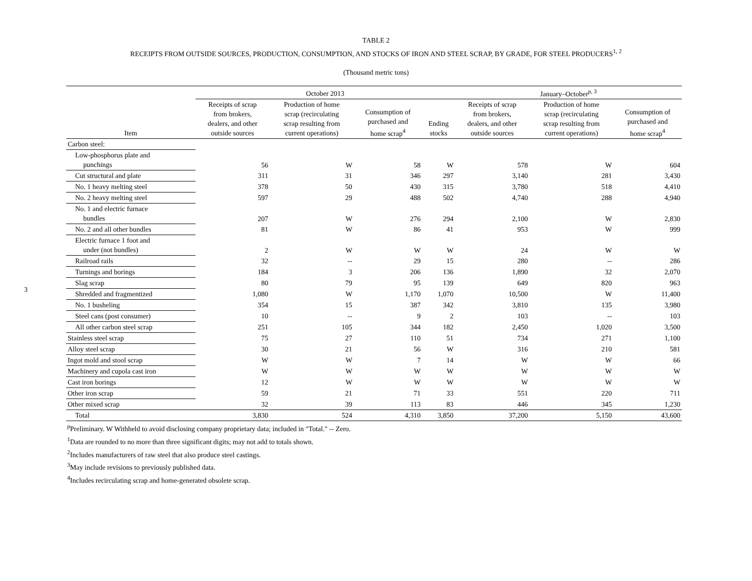3
TABLE 2
RECEIPTS FROM OUTSIDE SOURCES, PRODUCTION, CONSUMPTION, AND STOCKS OF IRON AND STEEL SCRAP, BY GRADE, FOR STEEL PRODUCERS<sup>1, 2</sup>
(Thousand metric tons)
| | October 2013 | | | | January–October<sup>p, 3</sup> | | |
| --- | --- | --- | --- | --- | --- | --- | --- |
| Item | Receipts of scrap from brokers, dealers, and other outside sources | Production of home scrap (recirculating scrap resulting from current operations) | Consumption of purchased and home scrap<sup>4</sup> | Ending stocks | Receipts of scrap from brokers, dealers, and other outside sources | Production of home scrap (recirculating scrap resulting from current operations) | Consumption of purchased and home scrap<sup>4</sup> |
| Carbon steel: | | | | | | | |
| Low-phosphorus plate and punchings | 56 | W | 58 | W | 578 | W | 604 |
| Cut structural and plate | 311 | 31 | 346 | 297 | 3,140 | 281 | 3,430 |
| No. 1 heavy melting steel | 378 | 50 | 430 | 315 | 3,780 | 518 | 4,410 |
| No. 2 heavy melting steel | 597 | 29 | 488 | 502 | 4,740 | 288 | 4,940 |
| No. 1 and electric furnace bundles | 207 | W | 276 | 294 | 2,100 | W | 2,830 |
| No. 2 and all other bundles | 81 | W | 86 | 41 | 953 | W | 999 |
| Electric furnace 1 foot and under (not bundles) | 2 | W | W | W | 24 | W | W |
| Railroad rails | 32 | -- | 29 | 15 | 280 | -- | 286 |
| Turnings and borings | 184 | 3 | 206 | 136 | 1,890 | 32 | 2,070 |
| Slag scrap | 80 | 79 | 95 | 139 | 649 | 820 | 963 |
| Shredded and fragmentized | 1,080 | W | 1,170 | 1,070 | 10,500 | W | 11,400 |
| No. 1 busheling | 354 | 15 | 387 | 342 | 3,810 | 135 | 3,980 |
| Steel cans (post consumer) | 10 | -- | 9 | 2 | 103 | -- | 103 |
| All other carbon steel scrap | 251 | 105 | 344 | 182 | 2,450 | 1,020 | 3,500 |
| Stainless steel scrap | 75 | 27 | 110 | 51 | 734 | 271 | 1,100 |
| Alloy steel scrap | 30 | 21 | 56 | W | 316 | 210 | 581 |
| Ingot mold and stool scrap | W | W | 7 | 14 | W | W | 66 |
| Machinery and cupola cast iron | W | W | W | W | W | W | W |
| Cast iron borings | 12 | W | W | W | W | W | W |
| Other iron scrap | 59 | 21 | 71 | 33 | 551 | 220 | 711 |
| Other mixed scrap | 32 | 39 | 113 | 83 | 446 | 345 | 1,230 |
| Total | 3,830 | 524 | 4,310 | 3,850 | 37,200 | 5,150 | 43,600 |
<sup>p</sup> Preliminary. W Withheld to avoid disclosing company proprietary data; included in "Total." -- Zero.
<sup>1</sup> Data are rounded to no more than three significant digits; may not add to totals shown.
<sup>2</sup> Includes manufacturers of raw steel that also produce steel castings.
<sup>3</sup> May include revisions to previously published data.
<sup>4</sup> Includes recirculating scrap and home-generated obsolete scrap.